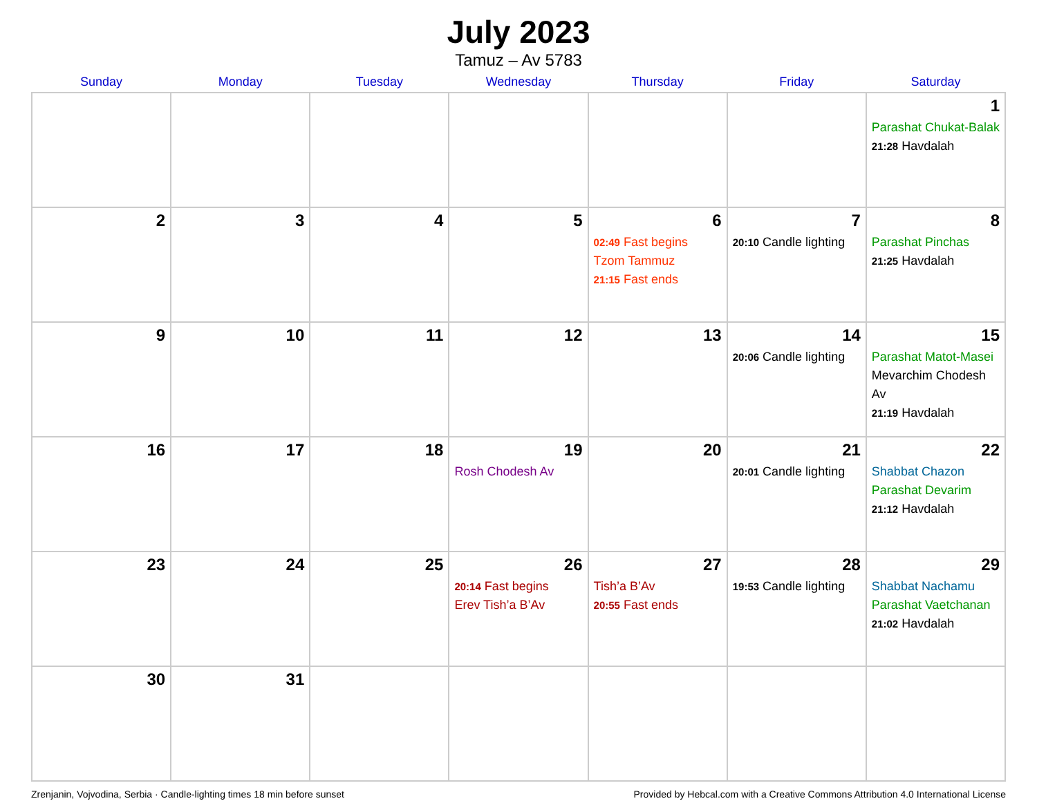July 2023
Tamuz – Av 5783
| Sunday | Monday | Tuesday | Wednesday | Thursday | Friday | Saturday |
| --- | --- | --- | --- | --- | --- | --- |
| | | | | | | 1 Parashat Chukat-Balak 21:28 Havdalah |
| 2 | 3 | 4 | 5 | 6 02:49 Fast begins Tzom Tammuz 21:15 Fast ends | 7 20:10 Candle lighting | 8 Parashat Pinchas 21:25 Havdalah |
| 9 | 10 | 11 | 12 | 13 | 14 20:06 Candle lighting | 15 Parashat Matot-Masei Mevarchim Chodesh Av 21:19 Havdalah |
| 16 | 17 | 18 | 19 Rosh Chodesh Av | 20 | 21 20:01 Candle lighting | 22 Shabbat Chazon Parashat Devarim 21:12 Havdalah |
| 23 | 24 | 25 | 26 20:14 Fast begins Erev Tish’a B’Av | 27 Tish’a B’Av 20:55 Fast ends | 28 19:53 Candle lighting | 29 Shabbat Nachamu Parashat Vaetchanan 21:02 Havdalah |
| 30 | 31 | | | | | |
Zrenjanin, Vojvodina, Serbia · Candle-lighting times 18 min before sunset Provided by Hebcal.com with a Creative Commons Attribution 4.0 International License